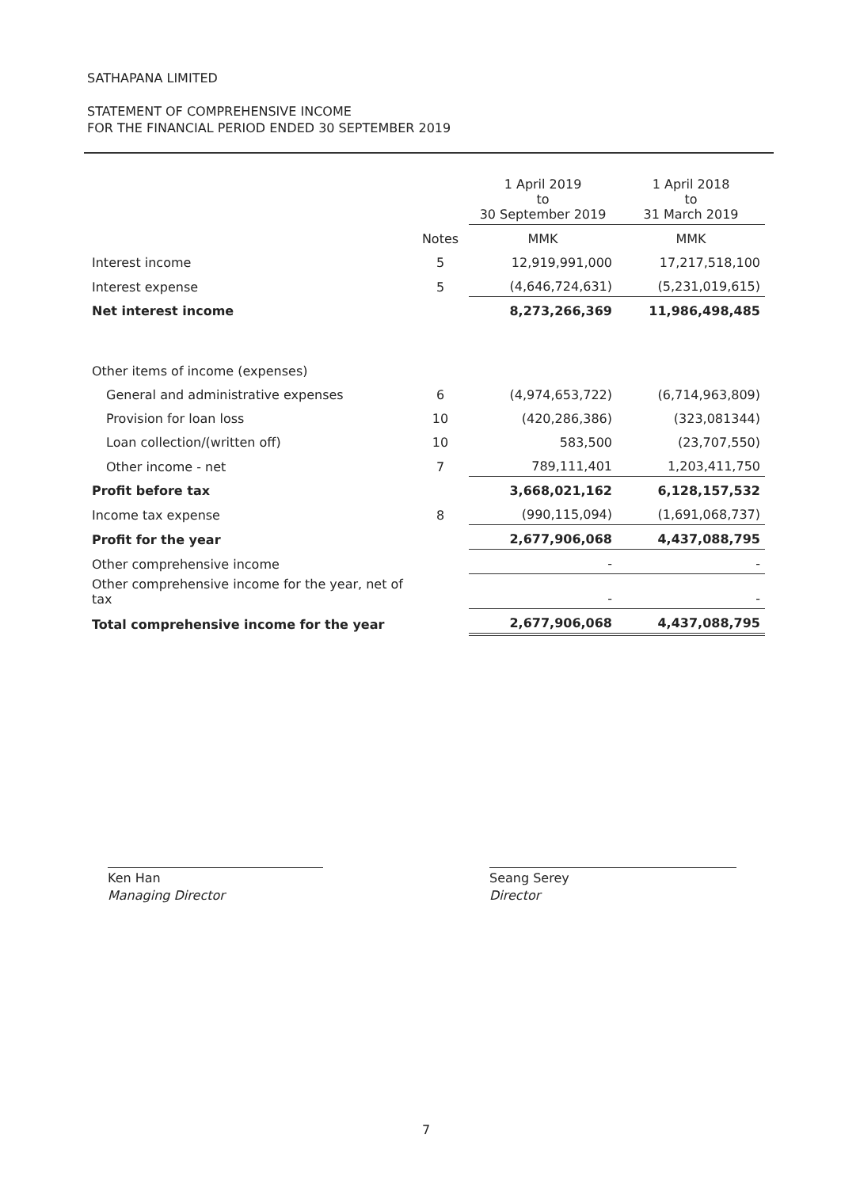SATHAPANA LIMITED
STATEMENT OF COMPREHENSIVE INCOME
FOR THE FINANCIAL PERIOD ENDED 30 SEPTEMBER 2019
| | | 1 April 2019 to 30 September 2019 | 1 April 2018 to 31 March 2019 |
| --- | --- | --- | --- |
| | Notes | MMK | MMK |
| Interest income | 5 | 12,919,991,000 | 17,217,518,100 |
| Interest expense | 5 | (4,646,724,631) | (5,231,019,615) |
| Net interest income | | 8,273,266,369 | 11,986,498,485 |
| Other items of income (expenses) | | | |
| General and administrative expenses | 6 | (4,974,653,722) | (6,714,963,809) |
| Provision for loan loss | 10 | (420,286,386) | (323,081344) |
| Loan collection/(written off) | 10 | 583,500 | (23,707,550) |
| Other income - net | 7 | 789,111,401 | 1,203,411,750 |
| Profit before tax | | 3,668,021,162 | 6,128,157,532 |
| Income tax expense | 8 | (990,115,094) | (1,691,068,737) |
| Profit for the year | | 2,677,906,068 | 4,437,088,795 |
| Other comprehensive income | | - | - |
| Other comprehensive income for the year, net of tax | | - | - |
| Total comprehensive income for the year | | 2,677,906,068 | 4,437,088,795 |
Ken Han
Managing Director
Seang Serey
Director
7